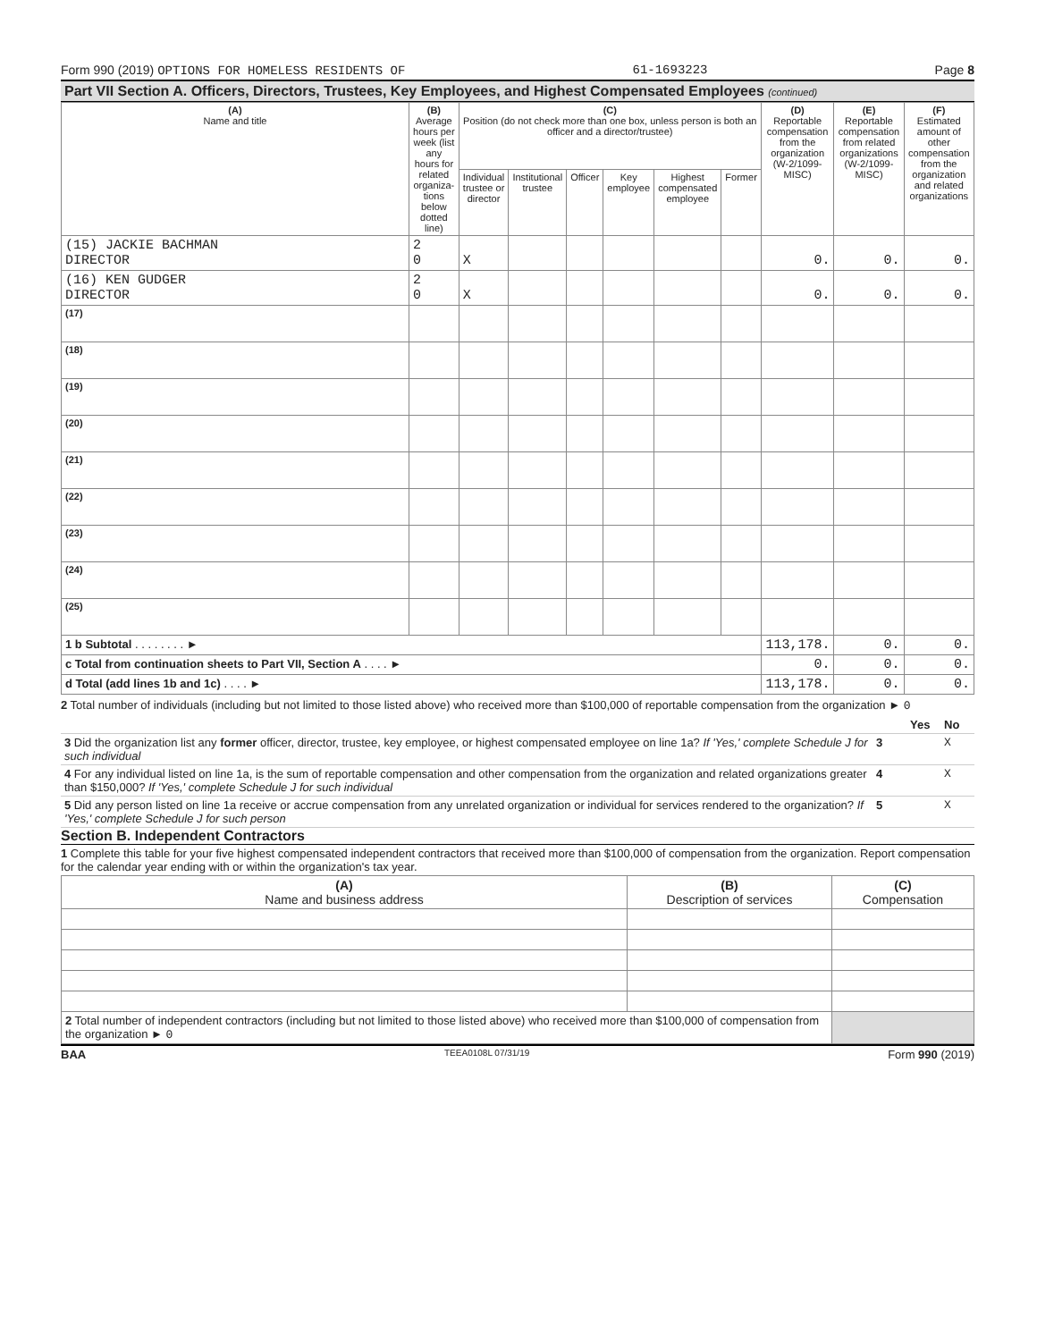Form 990 (2019) OPTIONS FOR HOMELESS RESIDENTS OF 61-1693223 Page 8
Part VII Section A. Officers, Directors, Trustees, Key Employees, and Highest Compensated Employees (continued)
| (A) Name and title | (B) Average hours per week (list any hours for related organiza-tions below dotted line) | (C) Position (do not check more than one box, unless person is both an officer and a director/trustee) | | | | | | (D) Reportable compensation from the organization (W-2/1099-MISC) | (E) Reportable compensation from related organizations (W-2/1099-MISC) | (F) Estimated amount of other compensation from the organization and related organizations |
| --- | --- | --- | --- | --- | --- | --- | --- | --- | --- | --- |
| | | Individual trustee or director | Institutional trustee | Officer | Key employee | Highest compensated employee | Former | | | |
| (15) JACKIE BACHMAN DIRECTOR | 2 0 | X | | | | | | 0. | 0. | 0. |
| (16) KEN GUDGER DIRECTOR | 2 0 | X | | | | | | 0. | 0. | 0. |
| (17) | | | | | | | | | | |
| (18) | | | | | | | | | | |
| (19) | | | | | | | | | | |
| (20) | | | | | | | | | | |
| (21) | | | | | | | | | | |
| (22) | | | | | | | | | | |
| (23) | | | | | | | | | | |
| (24) | | | | | | | | | | |
| (25) | | | | | | | | | | |
| 1 b Subtotal . . . . . . . . ► | | | | | | | | 113,178. | 0. | 0. |
| c Total from continuation sheets to Part VII, Section A . . . . ► | | | | | | | | 0. | 0. | 0. |
| d Total (add lines 1b and 1c) . . . . ► | | | | | | | | 113,178. | 0. | 0. |
2 Total number of individuals (including but not limited to those listed above) who received more than $100,000 of reportable compensation from the organization ► 0
| | | Yes | No |
| 3 Did the organization list any former officer, director, trustee, key employee, or highest compensated employee on line 1a? If 'Yes,' complete Schedule J for such individual | 3 | | X |
| 4 For any individual listed on line 1a, is the sum of reportable compensation and other compensation from the organization and related organizations greater than $150,000? If 'Yes,' complete Schedule J for such individual | 4 | | X |
| 5 Did any person listed on line 1a receive or accrue compensation from any unrelated organization or individual for services rendered to the organization? If 'Yes,' complete Schedule J for such person | 5 | | X |
Section B. Independent Contractors
1 Complete this table for your five highest compensated independent contractors that received more than $100,000 of compensation from the organization. Report compensation for the calendar year ending with or within the organization's tax year.
| (A) Name and business address | (B) Description of services | (C) Compensation |
| --- | --- | --- |
| 2 Total number of independent contractors (including but not limited to those listed above) who received more than $100,000 of compensation from the organization ► 0 | | |
BAA TEEA0108L 07/31/19 Form 990 (2019)